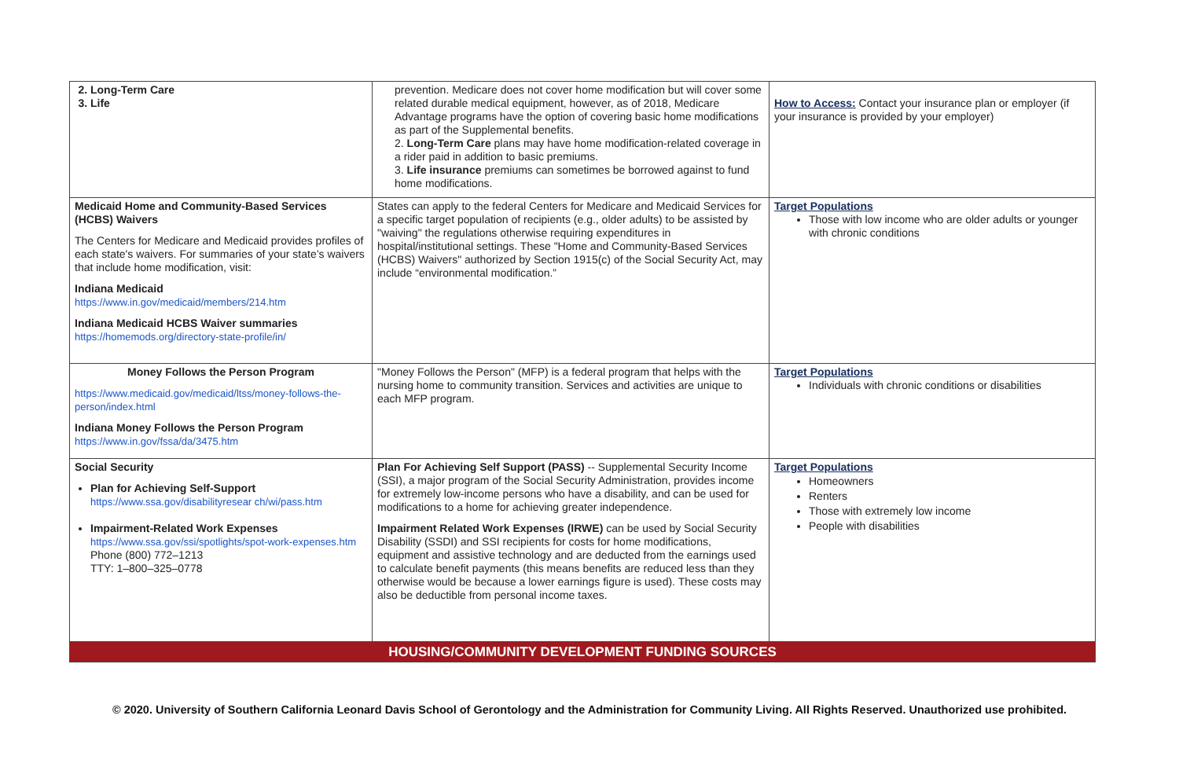| 2. Long-Term Care 3. Life | prevention. Medicare does not cover home modification but will cover some related durable medical equipment, however, as of 2018, Medicare Advantage programs have the option of covering basic home modifications as part of the Supplemental benefits. 2. Long-Term Care plans may have home modification-related coverage in a rider paid in addition to basic premiums. 3. Life insurance premiums can sometimes be borrowed against to fund home modifications. | How to Access: Contact your insurance plan or employer (if your insurance is provided by your employer) |
| Medicaid Home and Community-Based Services (HCBS) Waivers The Centers for Medicare and Medicaid provides profiles of each state's waivers. For summaries of your state’s waivers that include home modification, visit: Indiana Medicaid https://www.in.gov/medicaid/members/214.htm Indiana Medicaid HCBS Waiver summaries https://homemods.org/directory-state-profile/in/ | States can apply to the federal Centers for Medicare and Medicaid Services for a specific target population of recipients (e.g., older adults) to be assisted by "waiving" the regulations otherwise requiring expenditures in hospital/institutional settings. These "Home and Community-Based Services (HCBS) Waivers" authorized by Section 1915(c) of the Social Security Act, may include “environmental modification.” | Target Populations Those with low income who are older adults or younger with chronic conditions |
| Money Follows the Person Program https://www.medicaid.gov/medicaid/ltss/money-follows-the-person/index.html Indiana Money Follows the Person Program https://www.in.gov/fssa/da/3475.htm | "Money Follows the Person" (MFP) is a federal program that helps with the nursing home to community transition. Services and activities are unique to each MFP program. | Target Populations Individuals with chronic conditions or disabilities |
| Social Security Plan for Achieving Self-Support https://www.ssa.gov/disabilityresear ch/wi/pass.htm Impairment-Related Work Expenses https://www.ssa.gov/ssi/spotlights/spot-work-expenses.htm Phone (800) 772–1213 TTY: 1–800–325–0778 | Plan For Achieving Self Support (PASS) -- Supplemental Security Income (SSI), a major program of the Social Security Administration, provides income for extremely low-income persons who have a disability, and can be used for modifications to a home for achieving greater independence. Impairment Related Work Expenses (IRWE) can be used by Social Security Disability (SSDI) and SSI recipients for costs for home modifications, equipment and assistive technology and are deducted from the earnings used to calculate benefit payments (this means benefits are reduced less than they otherwise would be because a lower earnings figure is used). These costs may also be deductible from personal income taxes. | Target Populations Homeowners Renters Those with extremely low income People with disabilities |
| HOUSING/COMMUNITY DEVELOPMENT FUNDING SOURCES | | |
© 2020. University of Southern California Leonard Davis School of Gerontology and the Administration for Community Living. All Rights Reserved. Unauthorized use prohibited.